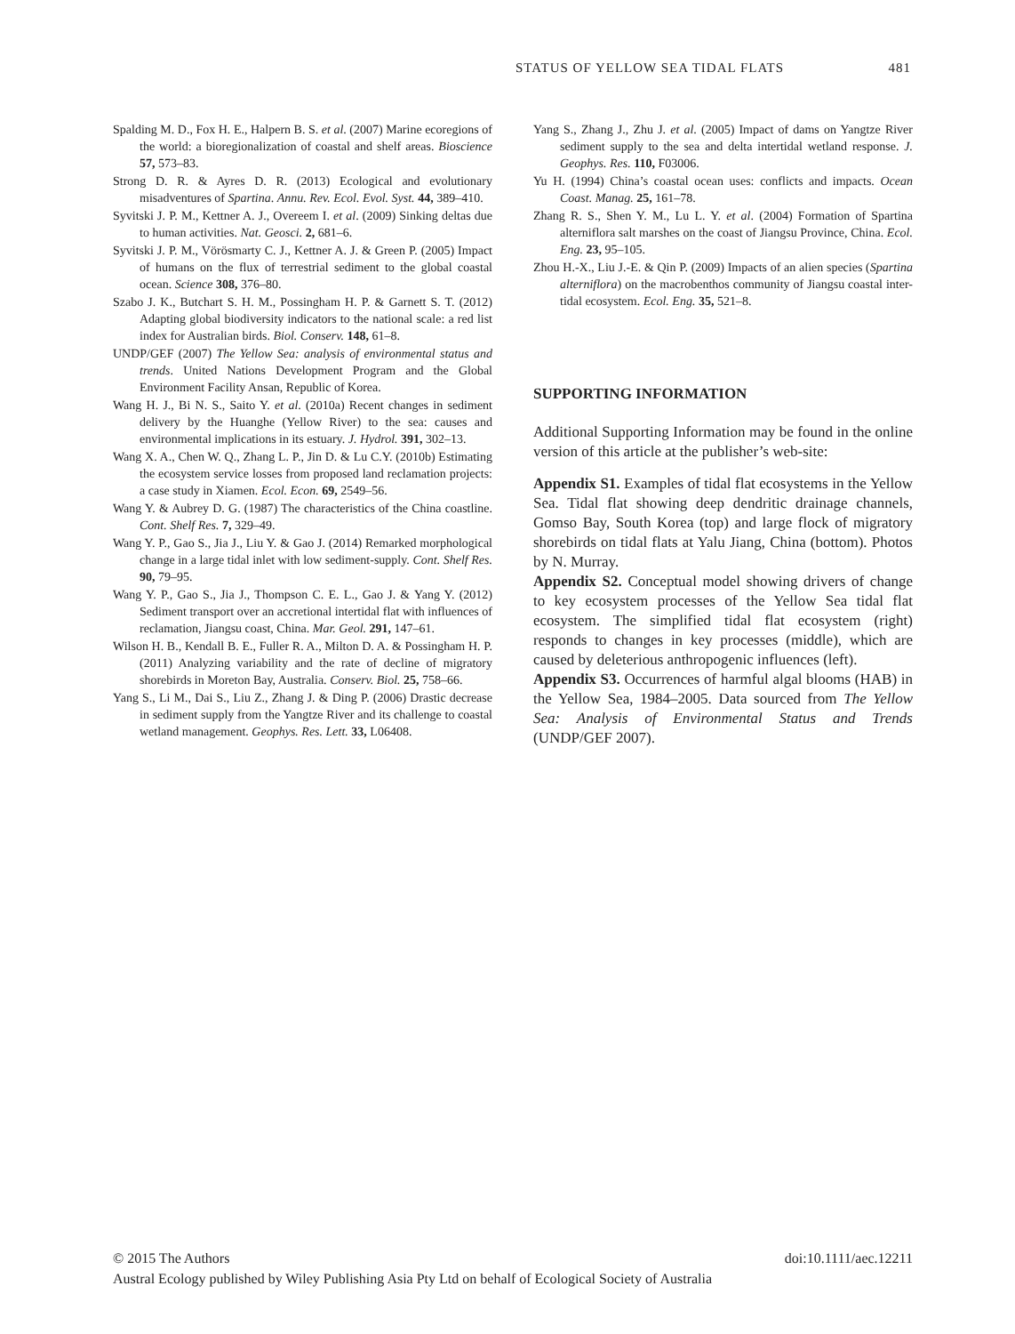STATUS OF YELLOW SEA TIDAL FLATS 481
Spalding M. D., Fox H. E., Halpern B. S. et al. (2007) Marine ecoregions of the world: a bioregionalization of coastal and shelf areas. Bioscience 57, 573–83.
Strong D. R. & Ayres D. R. (2013) Ecological and evolutionary misadventures of Spartina. Annu. Rev. Ecol. Evol. Syst. 44, 389–410.
Syvitski J. P. M., Kettner A. J., Overeem I. et al. (2009) Sinking deltas due to human activities. Nat. Geosci. 2, 681–6.
Syvitski J. P. M., Vörösmarty C. J., Kettner A. J. & Green P. (2005) Impact of humans on the flux of terrestrial sediment to the global coastal ocean. Science 308, 376–80.
Szabo J. K., Butchart S. H. M., Possingham H. P. & Garnett S. T. (2012) Adapting global biodiversity indicators to the national scale: a red list index for Australian birds. Biol. Conserv. 148, 61–8.
UNDP/GEF (2007) The Yellow Sea: analysis of environmental status and trends. United Nations Development Program and the Global Environment Facility Ansan, Republic of Korea.
Wang H. J., Bi N. S., Saito Y. et al. (2010a) Recent changes in sediment delivery by the Huanghe (Yellow River) to the sea: causes and environmental implications in its estuary. J. Hydrol. 391, 302–13.
Wang X. A., Chen W. Q., Zhang L. P., Jin D. & Lu C.Y. (2010b) Estimating the ecosystem service losses from proposed land reclamation projects: a case study in Xiamen. Ecol. Econ. 69, 2549–56.
Wang Y. & Aubrey D. G. (1987) The characteristics of the China coastline. Cont. Shelf Res. 7, 329–49.
Wang Y. P., Gao S., Jia J., Liu Y. & Gao J. (2014) Remarked morphological change in a large tidal inlet with low sediment-supply. Cont. Shelf Res. 90, 79–95.
Wang Y. P., Gao S., Jia J., Thompson C. E. L., Gao J. & Yang Y. (2012) Sediment transport over an accretional intertidal flat with influences of reclamation, Jiangsu coast, China. Mar. Geol. 291, 147–61.
Wilson H. B., Kendall B. E., Fuller R. A., Milton D. A. & Possingham H. P. (2011) Analyzing variability and the rate of decline of migratory shorebirds in Moreton Bay, Australia. Conserv. Biol. 25, 758–66.
Yang S., Li M., Dai S., Liu Z., Zhang J. & Ding P. (2006) Drastic decrease in sediment supply from the Yangtze River and its challenge to coastal wetland management. Geophys. Res. Lett. 33, L06408.
Yang S., Zhang J., Zhu J. et al. (2005) Impact of dams on Yangtze River sediment supply to the sea and delta intertidal wetland response. J. Geophys. Res. 110, F03006.
Yu H. (1994) China’s coastal ocean uses: conflicts and impacts. Ocean Coast. Manag. 25, 161–78.
Zhang R. S., Shen Y. M., Lu L. Y. et al. (2004) Formation of Spartina alterniflora salt marshes on the coast of Jiangsu Province, China. Ecol. Eng. 23, 95–105.
Zhou H.-X., Liu J.-E. & Qin P. (2009) Impacts of an alien species (Spartina alterniflora) on the macrobenthos community of Jiangsu coastal inter-tidal ecosystem. Ecol. Eng. 35, 521–8.
SUPPORTING INFORMATION
Additional Supporting Information may be found in the online version of this article at the publisher’s web-site:
Appendix S1. Examples of tidal flat ecosystems in the Yellow Sea. Tidal flat showing deep dendritic drainage channels, Gomso Bay, South Korea (top) and large flock of migratory shorebirds on tidal flats at Yalu Jiang, China (bottom). Photos by N. Murray.
Appendix S2. Conceptual model showing drivers of change to key ecosystem processes of the Yellow Sea tidal flat ecosystem. The simplified tidal flat ecosystem (right) responds to changes in key processes (middle), which are caused by deleterious anthropogenic influences (left).
Appendix S3. Occurrences of harmful algal blooms (HAB) in the Yellow Sea, 1984–2005. Data sourced from The Yellow Sea: Analysis of Environmental Status and Trends (UNDP/GEF 2007).
© 2015 The Authors doi:10.1111/aec.12211
Austral Ecology published by Wiley Publishing Asia Pty Ltd on behalf of Ecological Society of Australia